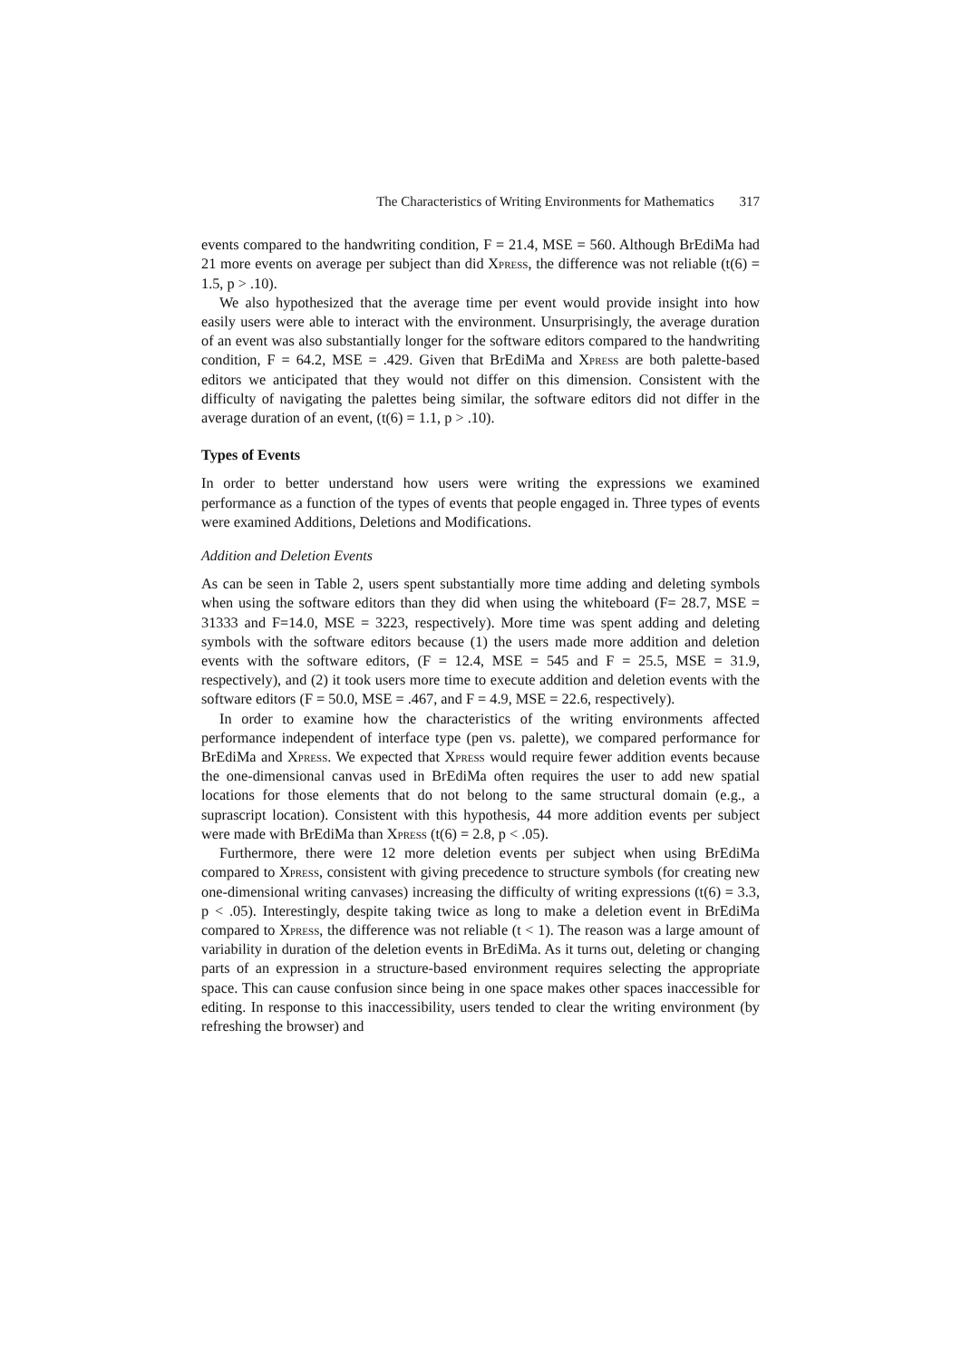The Characteristics of Writing Environments for Mathematics 317
events compared to the handwriting condition, F = 21.4, MSE = 560. Although BrEdiMa had 21 more events on average per subject than did Xpress, the difference was not reliable (t(6) = 1.5, p > .10).
We also hypothesized that the average time per event would provide insight into how easily users were able to interact with the environment. Unsurprisingly, the average duration of an event was also substantially longer for the software editors compared to the handwriting condition, F = 64.2, MSE = .429. Given that BrEdiMa and Xpress are both palette-based editors we anticipated that they would not differ on this dimension. Consistent with the difficulty of navigating the palettes being similar, the software editors did not differ in the average duration of an event, (t(6) = 1.1, p > .10).
Types of Events
In order to better understand how users were writing the expressions we examined performance as a function of the types of events that people engaged in. Three types of events were examined Additions, Deletions and Modifications.
Addition and Deletion Events
As can be seen in Table 2, users spent substantially more time adding and deleting symbols when using the software editors than they did when using the whiteboard (F= 28.7, MSE = 31333 and F=14.0, MSE = 3223, respectively). More time was spent adding and deleting symbols with the software editors because (1) the users made more addition and deletion events with the software editors, (F = 12.4, MSE = 545 and F = 25.5, MSE = 31.9, respectively), and (2) it took users more time to execute addition and deletion events with the software editors (F = 50.0, MSE = .467, and F = 4.9, MSE = 22.6, respectively).
In order to examine how the characteristics of the writing environments affected performance independent of interface type (pen vs. palette), we compared performance for BrEdiMa and Xpress. We expected that Xpress would require fewer addition events because the one-dimensional canvas used in BrEdiMa often requires the user to add new spatial locations for those elements that do not belong to the same structural domain (e.g., a suprascript location). Consistent with this hypothesis, 44 more addition events per subject were made with BrEdiMa than Xpress (t(6) = 2.8, p < .05).
Furthermore, there were 12 more deletion events per subject when using BrEdiMa compared to Xpress, consistent with giving precedence to structure symbols (for creating new one-dimensional writing canvases) increasing the difficulty of writing expressions (t(6) = 3.3, p < .05). Interestingly, despite taking twice as long to make a deletion event in BrEdiMa compared to Xpress, the difference was not reliable (t < 1). The reason was a large amount of variability in duration of the deletion events in BrEdiMa. As it turns out, deleting or changing parts of an expression in a structure-based environment requires selecting the appropriate space. This can cause confusion since being in one space makes other spaces inaccessible for editing. In response to this inaccessibility, users tended to clear the writing environment (by refreshing the browser) and